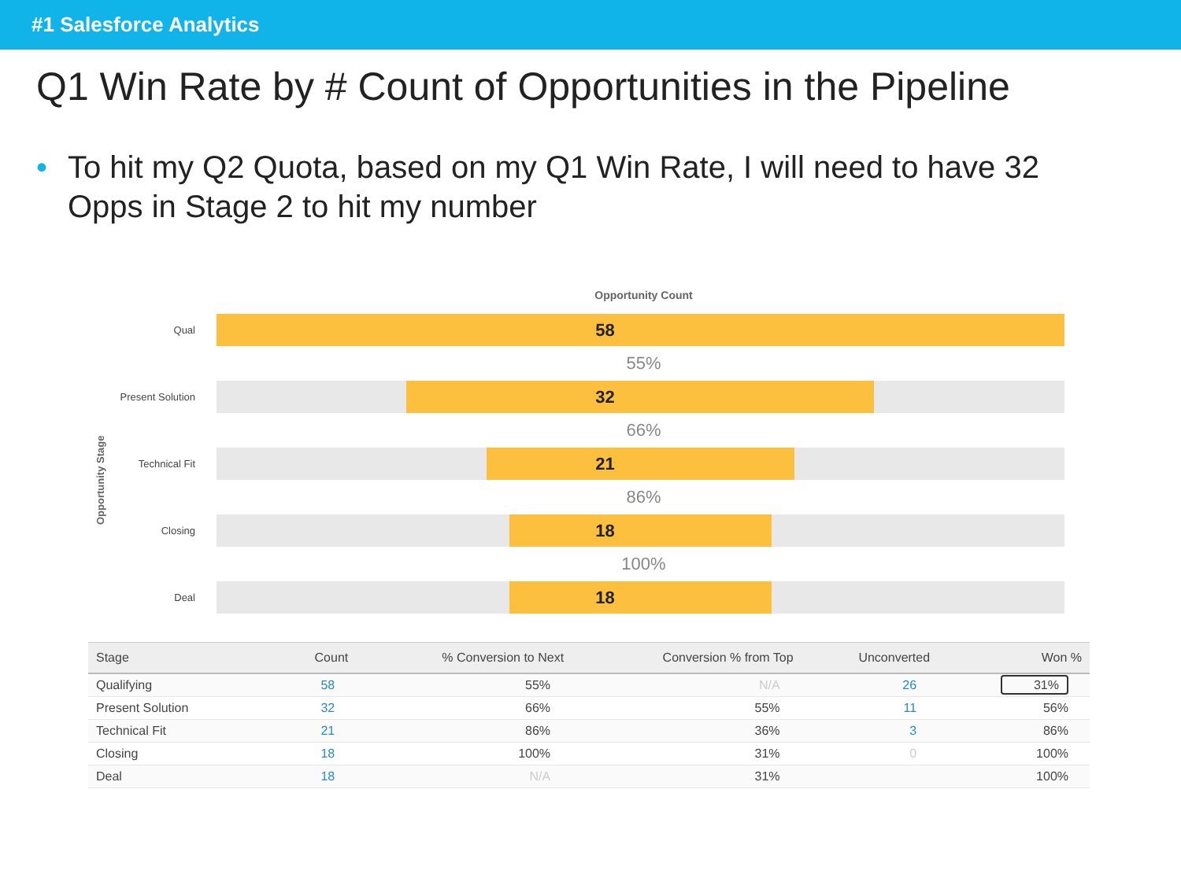#1 Salesforce Analytics
Q1 Win Rate by # Count of Opportunities in the Pipeline
• To hit my Q2 Quota, based on my Q1 Win Rate, I will need to have 32 Opps in Stage 2 to hit my number
Opportunity Count
Opportunity Stage
Qual
58
55%
Present Solution
32
66%
Technical Fit
21
86%
Closing
18
100%
Deal
18
| Stage | Count | % Conversion to Next | Conversion % from Top | Unconverted | Won % |
| --- | --- | --- | --- | --- | --- |
| Qualifying | 58 | 55% | N/A | 26 | 31% |
| Present Solution | 32 | 66% | 55% | 11 | 56% |
| Technical Fit | 21 | 86% | 36% | 3 | 86% |
| Closing | 18 | 100% | 31% | 0 | 100% |
| Deal | 18 | N/A | 31% | | 100% |